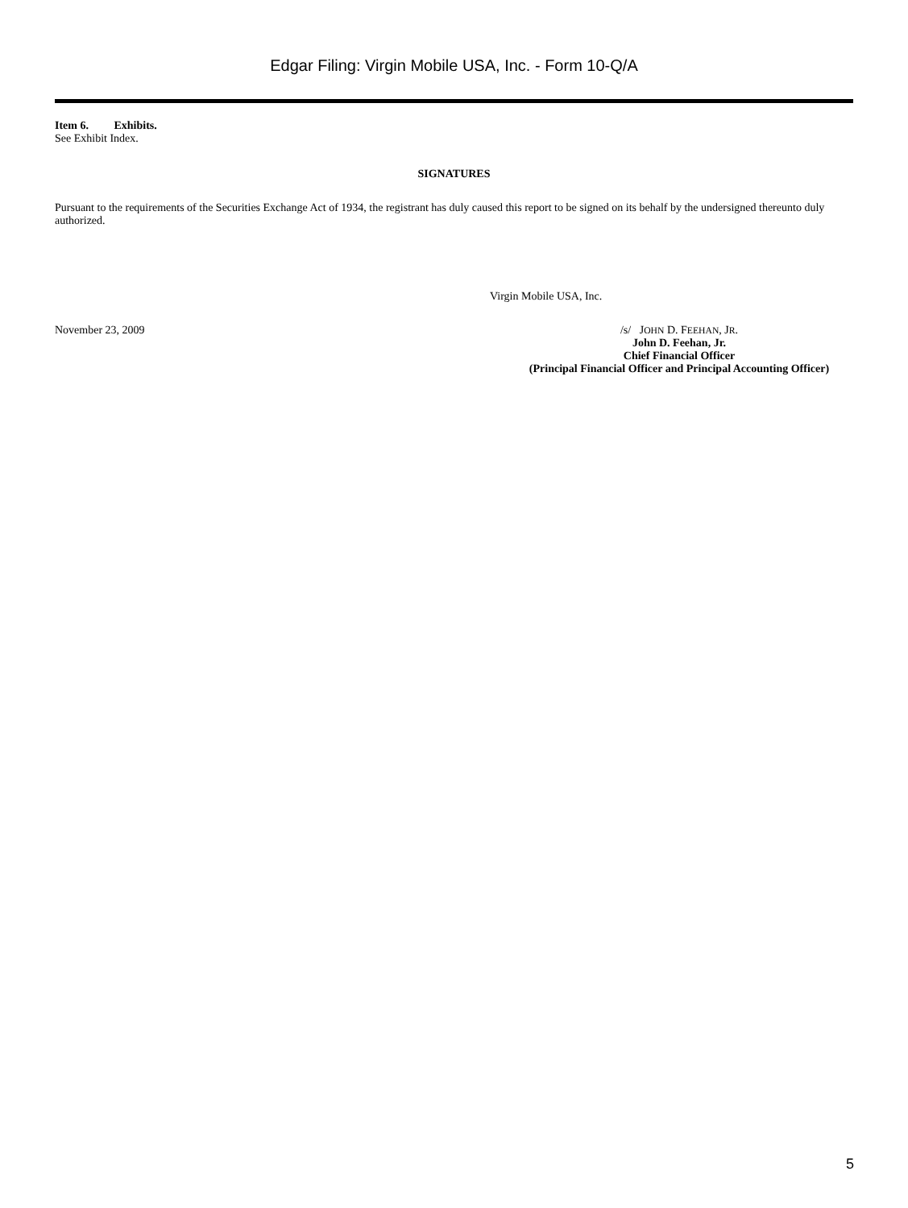Edgar Filing: Virgin Mobile USA, Inc. - Form 10-Q/A
Item 6. Exhibits.
See Exhibit Index.
SIGNATURES
Pursuant to the requirements of the Securities Exchange Act of 1934, the registrant has duly caused this report to be signed on its behalf by the undersigned thereunto duly authorized.
Virgin Mobile USA, Inc.
November 23, 2009 /s/ JOHN D. FEEHAN, JR.
John D. Feehan, Jr.
Chief Financial Officer
(Principal Financial Officer and Principal Accounting Officer)
5